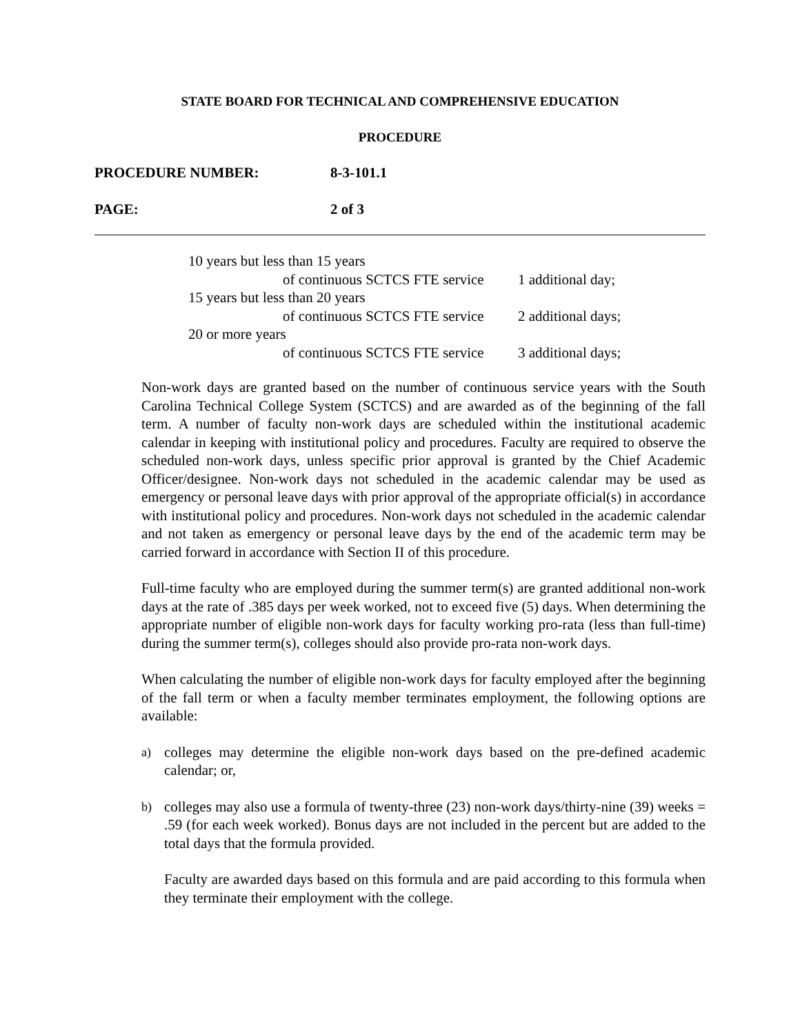STATE BOARD FOR TECHNICAL AND COMPREHENSIVE EDUCATION
PROCEDURE
PROCEDURE NUMBER: 8-3-101.1
PAGE: 2 of 3
10 years but less than 15 years
of continuous SCTCS FTE service 1 additional day;
15 years but less than 20 years
of continuous SCTCS FTE service 2 additional days;
20 or more years
of continuous SCTCS FTE service 3 additional days;
Non-work days are granted based on the number of continuous service years with the South Carolina Technical College System (SCTCS) and are awarded as of the beginning of the fall term. A number of faculty non-work days are scheduled within the institutional academic calendar in keeping with institutional policy and procedures. Faculty are required to observe the scheduled non-work days, unless specific prior approval is granted by the Chief Academic Officer/designee. Non-work days not scheduled in the academic calendar may be used as emergency or personal leave days with prior approval of the appropriate official(s) in accordance with institutional policy and procedures. Non-work days not scheduled in the academic calendar and not taken as emergency or personal leave days by the end of the academic term may be carried forward in accordance with Section II of this procedure.
Full-time faculty who are employed during the summer term(s) are granted additional non-work days at the rate of .385 days per week worked, not to exceed five (5) days. When determining the appropriate number of eligible non-work days for faculty working pro-rata (less than full-time) during the summer term(s), colleges should also provide pro-rata non-work days.
When calculating the number of eligible non-work days for faculty employed after the beginning of the fall term or when a faculty member terminates employment, the following options are available:
a) colleges may determine the eligible non-work days based on the pre-defined academic calendar; or,
b) colleges may also use a formula of twenty-three (23) non-work days/thirty-nine (39) weeks = .59 (for each week worked). Bonus days are not included in the percent but are added to the total days that the formula provided.
Faculty are awarded days based on this formula and are paid according to this formula when they terminate their employment with the college.